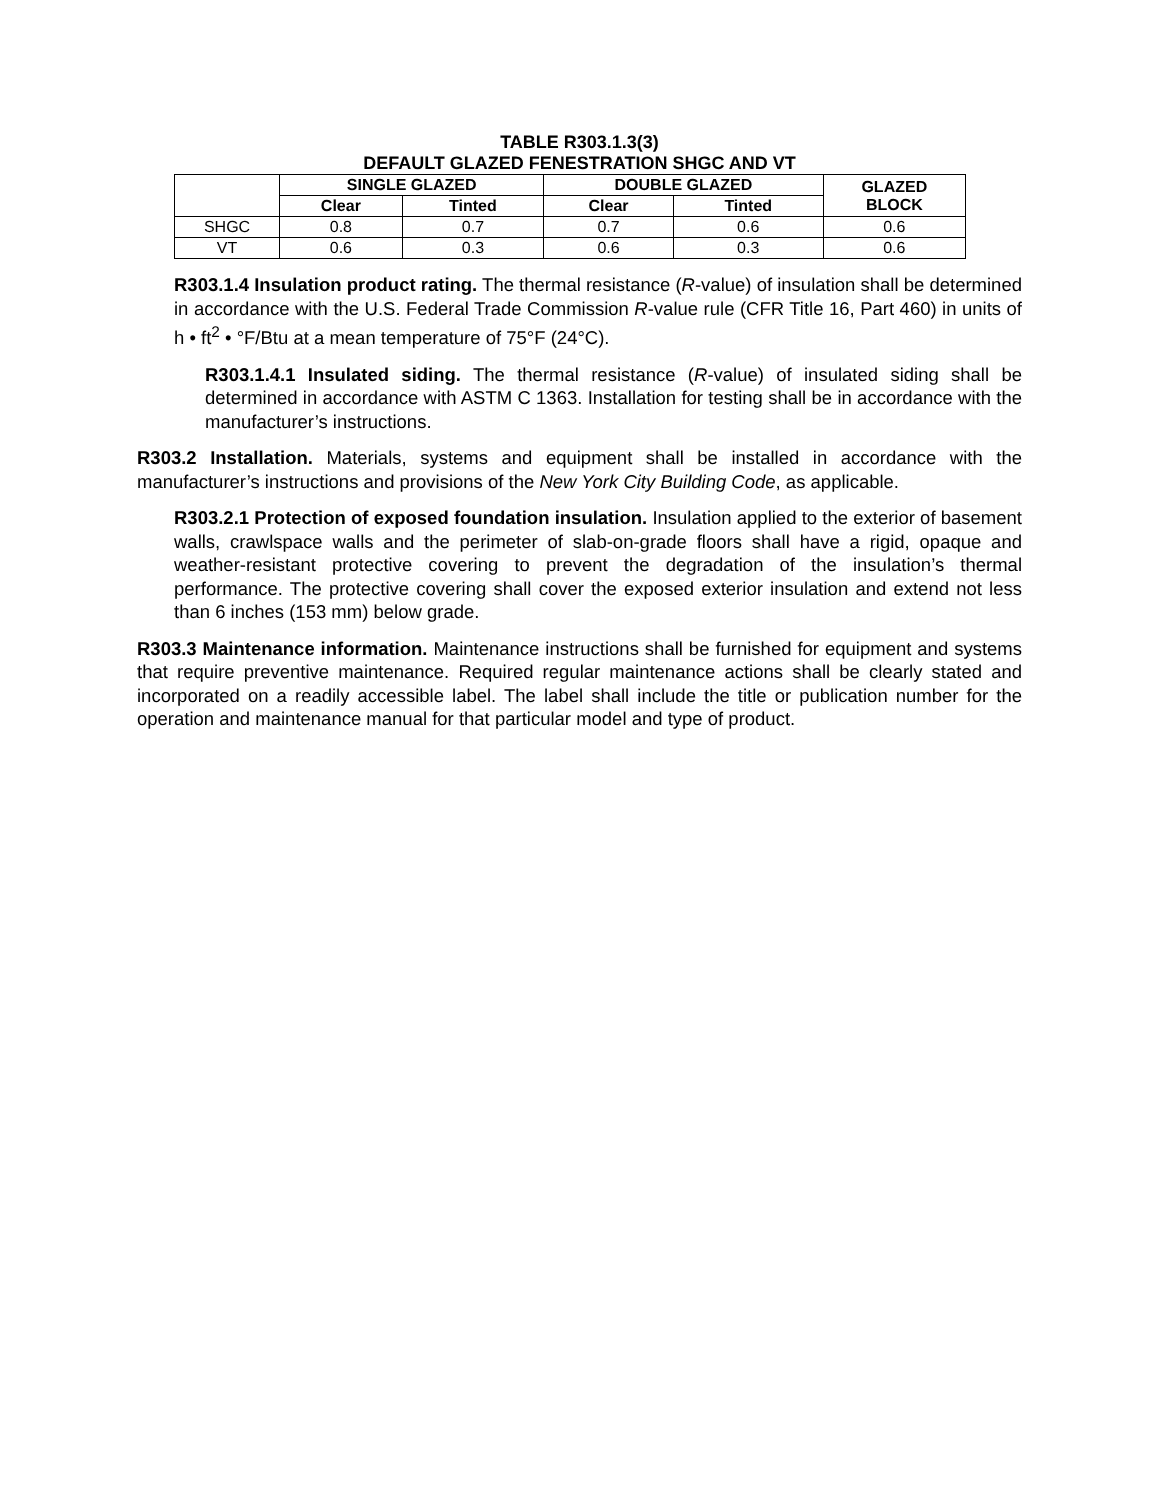TABLE R303.1.3(3)
DEFAULT GLAZED FENESTRATION SHGC AND VT
| | SINGLE GLAZED | | DOUBLE GLAZED | | GLAZED BLOCK |
| --- | --- | --- | --- | --- | --- |
| | Clear | Tinted | Clear | Tinted | |
| SHGC | 0.8 | 0.7 | 0.7 | 0.6 | 0.6 |
| VT | 0.6 | 0.3 | 0.6 | 0.3 | 0.6 |
R303.1.4 Insulation product rating. The thermal resistance (R-value) of insulation shall be determined in accordance with the U.S. Federal Trade Commission R-value rule (CFR Title 16, Part 460) in units of h • ft<sup>2</sup> • °F/Btu at a mean temperature of 75°F (24°C).
R303.1.4.1 Insulated siding. The thermal resistance (R-value) of insulated siding shall be determined in accordance with ASTM C 1363. Installation for testing shall be in accordance with the manufacturer’s instructions.
R303.2 Installation. Materials, systems and equipment shall be installed in accordance with the manufacturer’s instructions and provisions of the New York City Building Code, as applicable.
R303.2.1 Protection of exposed foundation insulation. Insulation applied to the exterior of basement walls, crawlspace walls and the perimeter of slab-on-grade floors shall have a rigid, opaque and weather-resistant protective covering to prevent the degradation of the insulation’s thermal performance. The protective covering shall cover the exposed exterior insulation and extend not less than 6 inches (153 mm) below grade.
R303.3 Maintenance information. Maintenance instructions shall be furnished for equipment and systems that require preventive maintenance. Required regular maintenance actions shall be clearly stated and incorporated on a readily accessible label. The label shall include the title or publication number for the operation and maintenance manual for that particular model and type of product.